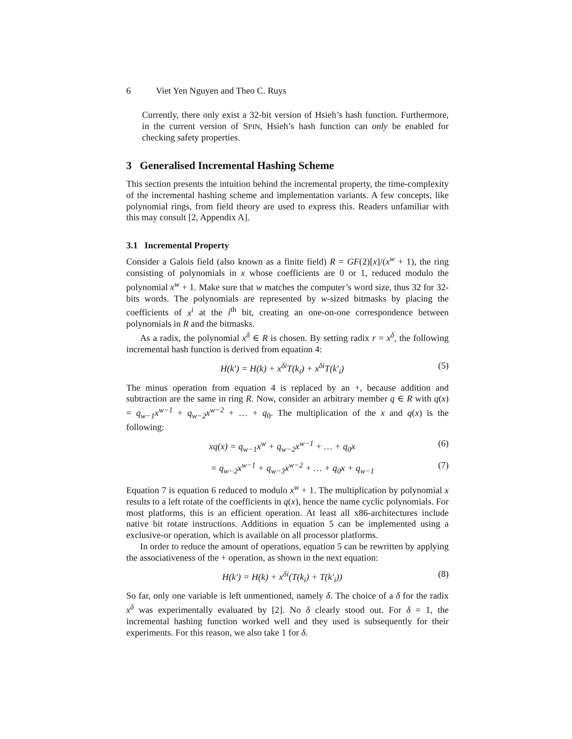6 Viet Yen Nguyen and Theo C. Ruys
Currently, there only exist a 32-bit version of Hsieh’s hash function. Furthermore, in the current version of SPIN, Hsieh’s hash function can only be enabled for checking safety properties.
3 Generalised Incremental Hashing Scheme
This section presents the intuition behind the incremental property, the time-complexity of the incremental hashing scheme and implementation variants. A few concepts, like polynomial rings, from field theory are used to express this. Readers unfamiliar with this may consult [2, Appendix A].
3.1 Incremental Property
Consider a Galois field (also known as a finite field) R = GF(2)[x]/(x<sup>w</sup> + 1), the ring consisting of polynomials in x whose coefficients are 0 or 1, reduced modulo the polynomial x<sup>w</sup> + 1. Make sure that w matches the computer’s word size, thus 32 for 32-bits words. The polynomials are represented by w-sized bitmasks by placing the coefficients of x<sup>i</sup> at the i<sup>th</sup> bit, creating an one-on-one correspondence between polynomials in R and the bitmasks.
As a radix, the polynomial x<sup>δ</sup> ∈ R is chosen. By setting radix r = x<sup>δ</sup>, the following incremental hash function is derived from equation 4:
H(k′) = H(k) + x<sup>δi</sup>T(k<sub>i</sub>) + x<sup>δi</sup>T(k′<sub>i</sub>) (5)
The minus operation from equation 4 is replaced by an +, because addition and subtraction are the same in ring R. Now, consider an arbitrary member q ∈ R with q(x) = q<sub>w−1</sub>x<sup>w−1</sup> + q<sub>w−2</sub>x<sup>w−2</sup> + … + q<sub>0</sub>. The multiplication of the x and q(x) is the following:
xq(x) = q<sub>w−1</sub>x<sup>w</sup> + q<sub>w−2</sub>x<sup>w−1</sup> + … + q<sub>0</sub>x (6)
= q<sub>w−2</sub>x<sup>w−1</sup> + q<sub>w−3</sub>x<sup>w−2</sup> + … + q<sub>0</sub>x + q<sub>w−1</sub> (7)
Equation 7 is equation 6 reduced to modulo x<sup>w</sup> + 1. The multiplication by polynomial x results to a left rotate of the coefficients in q(x), hence the name cyclic polynomials. For most platforms, this is an efficient operation. At least all x86-architectures include native bit rotate instructions. Additions in equation 5 can be implemented using a exclusive-or operation, which is available on all processor platforms.
In order to reduce the amount of operations, equation 5 can be rewritten by applying the associativeness of the + operation, as shown in the next equation:
H(k′) = H(k) + x<sup>δi</sup>(T(k<sub>i</sub>) + T(k′<sub>i</sub>)) (8)
So far, only one variable is left unmentioned, namely δ. The choice of a δ for the radix x<sup>δ</sup> was experimentally evaluated by [2]. No δ clearly stood out. For δ = 1, the incremental hashing function worked well and they used is subsequently for their experiments. For this reason, we also take 1 for δ.